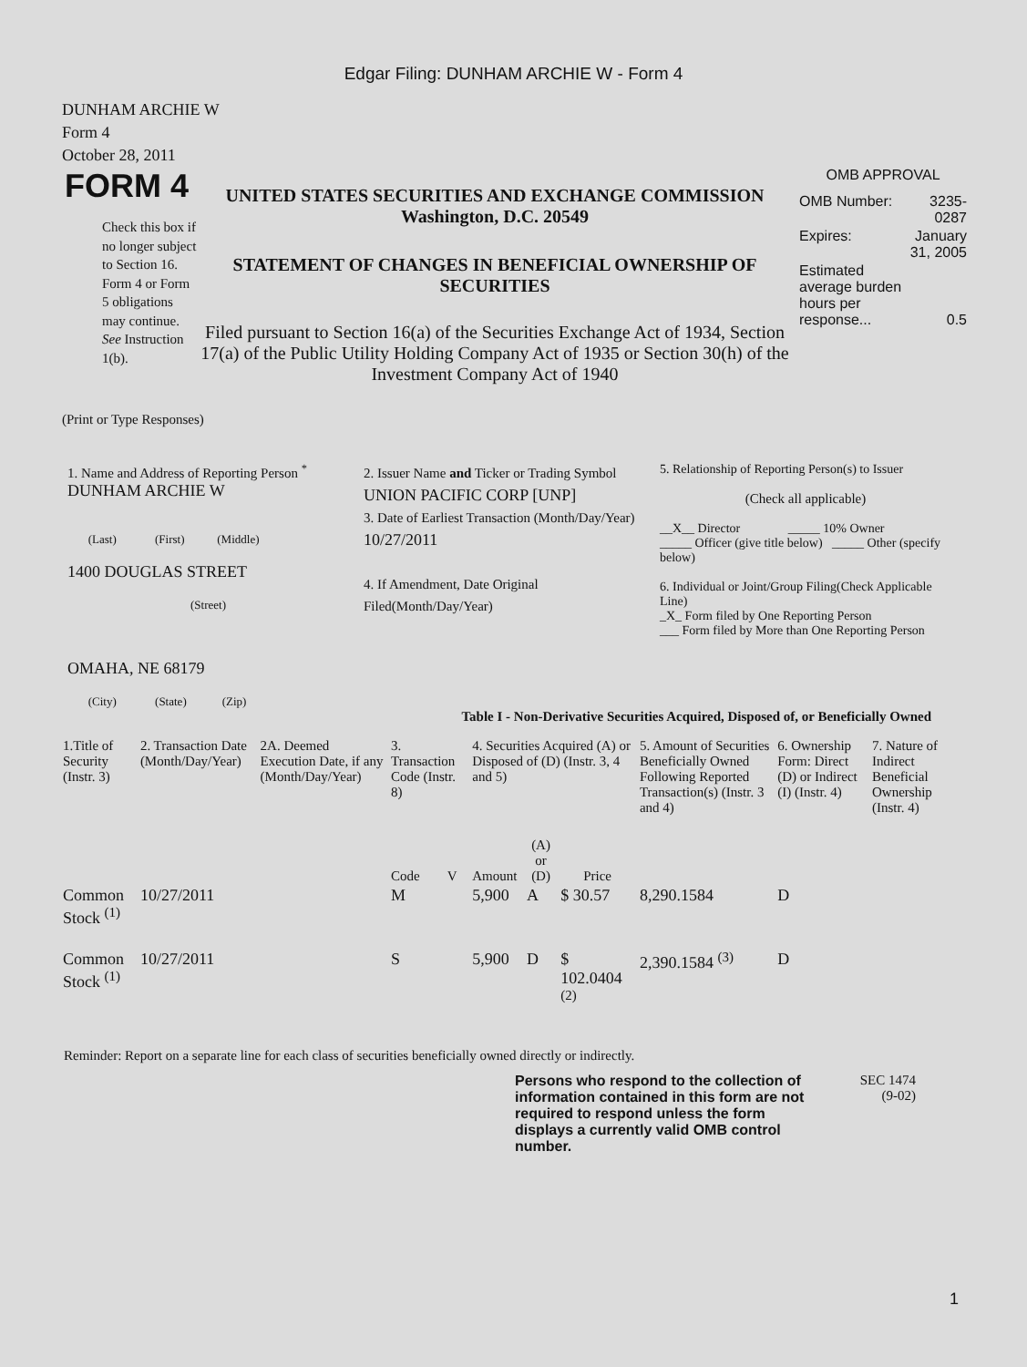Edgar Filing: DUNHAM ARCHIE W - Form 4
DUNHAM ARCHIE W
Form 4
October 28, 2011
FORM 4
Check this box if no longer subject to Section 16. Form 4 or Form 5 obligations may continue. See Instruction 1(b).
UNITED STATES SECURITIES AND EXCHANGE COMMISSION
Washington, D.C. 20549
STATEMENT OF CHANGES IN BENEFICIAL OWNERSHIP OF SECURITIES
Filed pursuant to Section 16(a) of the Securities Exchange Act of 1934, Section 17(a) of the Public Utility Holding Company Act of 1935 or Section 30(h) of the Investment Company Act of 1940
OMB APPROVAL
| OMB Number: | 3235-0287 |
| Expires: | January 31, 2005 |
| Estimated average burden hours per response... | 0.5 |
(Print or Type Responses)
1. Name and Address of Reporting Person <sup>*</sup>
DUNHAM ARCHIE W
(Last) (First) (Middle)
1400 DOUGLAS STREET
(Street)
OMAHA, NE 68179
(City) (State) (Zip)
2. Issuer Name and Ticker or Trading Symbol
UNION PACIFIC CORP [UNP]
3. Date of Earliest Transaction (Month/Day/Year)
10/27/2011
4. If Amendment, Date Original Filed(Month/Day/Year)
5. Relationship of Reporting Person(s) to Issuer
(Check all applicable)
__X__ Director _____ 10% Owner
_____ Officer (give title below) _____ Other (specify below)
6. Individual or Joint/Group Filing(Check Applicable Line)
_X_ Form filed by One Reporting Person
___ Form filed by More than One Reporting Person
Table I - Non-Derivative Securities Acquired, Disposed of, or Beneficially Owned
| 1.Title of Security (Instr. 3) | 2. Transaction Date (Month/Day/Year) | 2A. Deemed Execution Date, if any (Month/Day/Year) | 3. Transaction Code (Instr. 8) | | 4. Securities Acquired (A) or Disposed of (D) (Instr. 3, 4 and 5) | | | 5. Amount of Securities Beneficially Owned Following Reported Transaction(s) (Instr. 3 and 4) | 6. Ownership Form: Direct (D) or Indirect (I) (Instr. 4) | 7. Nature of Indirect Beneficial Ownership (Instr. 4) |
| --- | --- | --- | --- | --- | --- | --- | --- | --- | --- | --- |
| | | | Code | V | Amount | (A) or (D) | Price | | | |
| Common Stock <sup>(1)</sup> | 10/27/2011 | | M | | 5,900 | A | $ 30.57 | 8,290.1584 | D | |
| Common Stock <sup>(1)</sup> | 10/27/2011 | | S | | 5,900 | D | $ 102.0404 <sup>(2)</sup> | 2,390.1584 <sup>(3)</sup> | D | |
Reminder: Report on a separate line for each class of securities beneficially owned directly or indirectly.
Persons who respond to the collection of information contained in this form are not required to respond unless the form displays a currently valid OMB control number.
SEC 1474
(9-02)
1